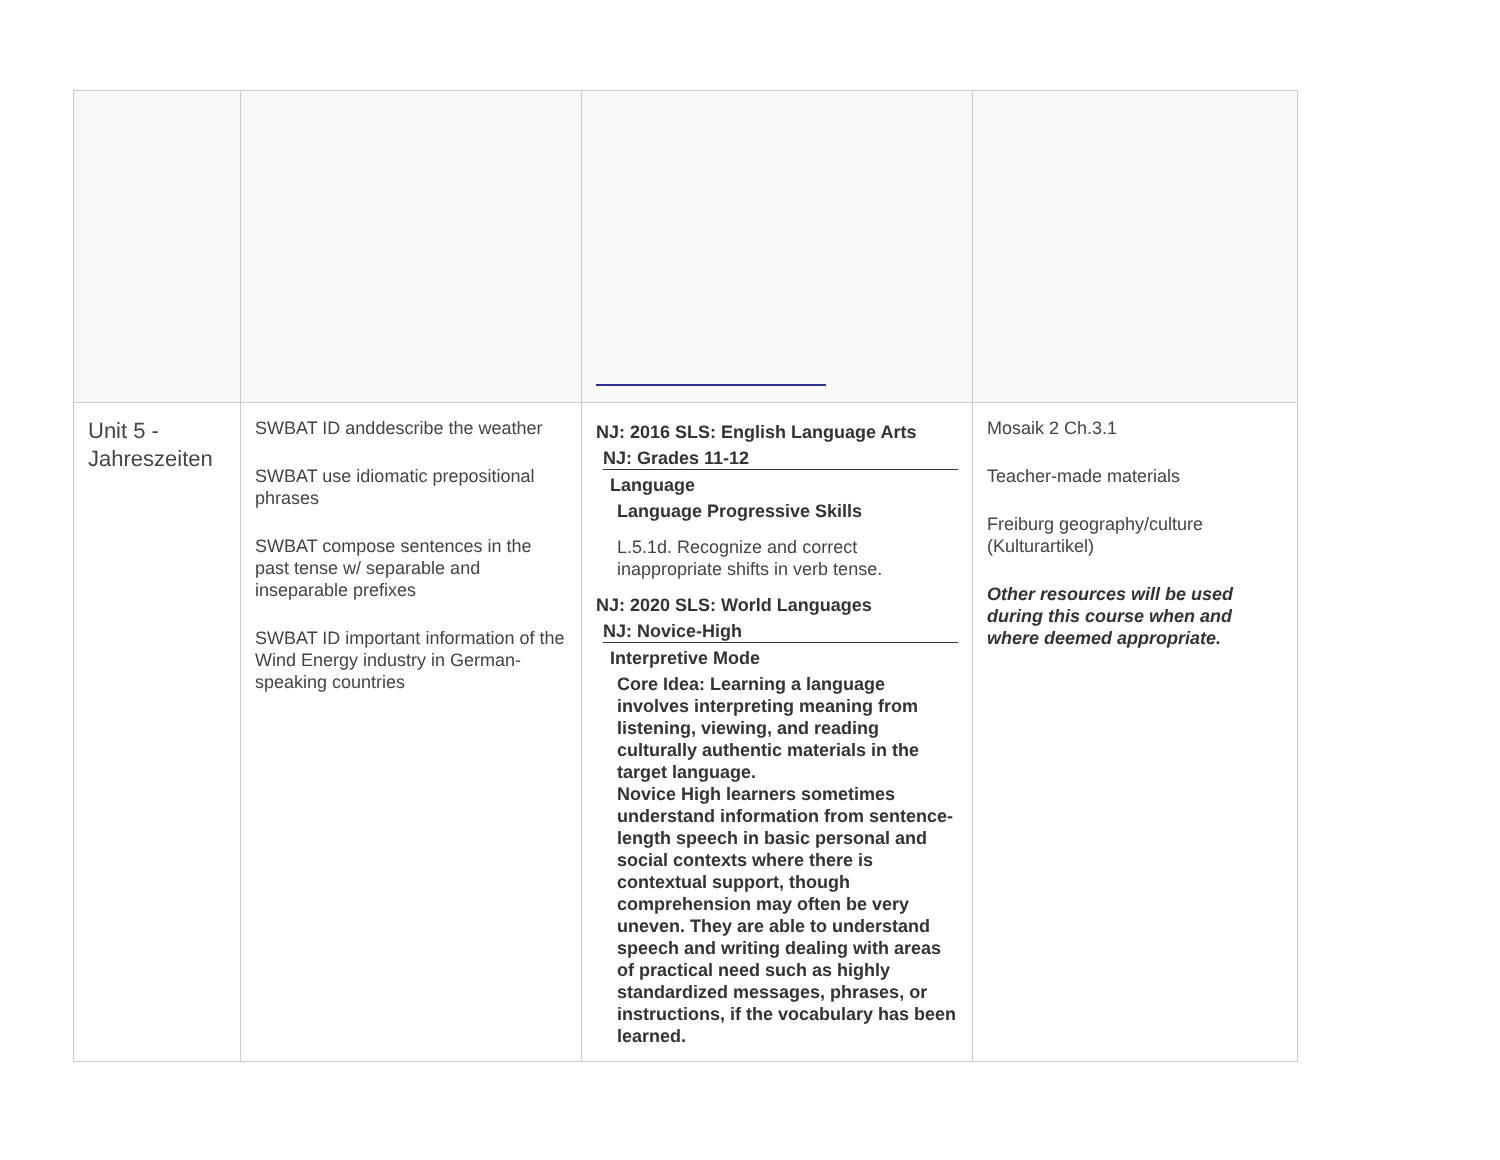| Unit 5 - Jahreszeiten | SWBAT ID anddescribe the weather SWBAT use idiomatic prepositional phrases SWBAT compose sentences in the past tense w/ separable and inseparable prefixes SWBAT ID important information of the Wind Energy industry in German-speaking countries | NJ: 2016 SLS: English Language Arts NJ: Grades 11-12 Language Language Progressive Skills L.5.1d. Recognize and correct inappropriate shifts in verb tense. NJ: 2020 SLS: World Languages NJ: Novice-High Interpretive Mode Core Idea: Learning a language involves interpreting meaning from listening, viewing, and reading culturally authentic materials in the target language. Novice High learners sometimes understand information from sentence-length speech in basic personal and social contexts where there is contextual support, though comprehension may often be very uneven. They are able to understand speech and writing dealing with areas of practical need such as highly standardized messages, phrases, or instructions, if the vocabulary has been learned. | Mosaik 2 Ch.3.1 Teacher-made materials Freiburg geography/culture (Kulturartikel) Other resources will be used during this course when and where deemed appropriate. |